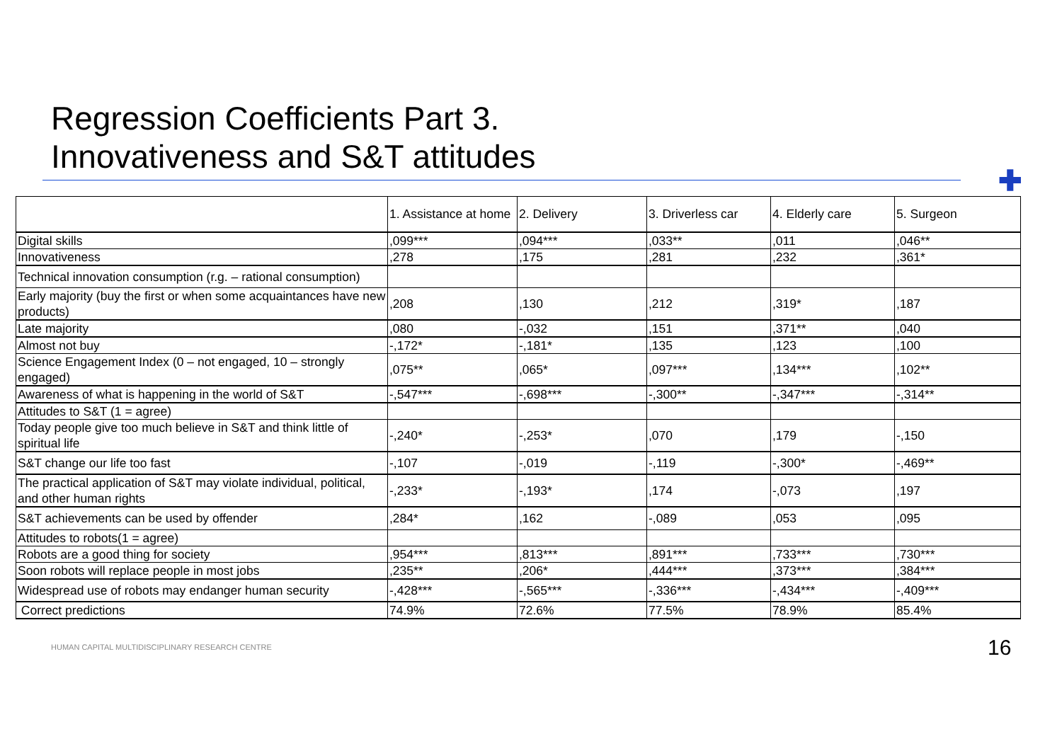Regression Coefficients Part 3.
Innovativeness and S&T attitudes
✚
| | 1. Assistance at home | 2. Delivery | 3. Driverless car | 4. Elderly care | 5. Surgeon |
| Digital skills | ,099*** | ,094*** | ,033** | ,011 | ,046** |
| Innovativeness | ,278 | ,175 | ,281 | ,232 | ,361* |
| Technical innovation consumption (r.g. – rational consumption) | | | | | |
| Early majority (buy the first or when some acquaintances have new products) | ,208 | ,130 | ,212 | ,319* | ,187 |
| Late majority | ,080 | -,032 | ,151 | ,371** | ,040 |
| Almost not buy | -,172* | -,181* | ,135 | ,123 | ,100 |
| Science Engagement Index (0 – not engaged, 10 – strongly engaged) | ,075** | ,065* | ,097*** | ,134*** | ,102** |
| Awareness of what is happening in the world of S&T | -,547*** | -,698*** | -,300** | -,347*** | -,314** |
| Attitudes to S&T (1 = agree) | | | | | |
| Today people give too much believe in S&T and think little of spiritual life | -,240* | -,253* | ,070 | ,179 | -,150 |
| S&T change our life too fast | -,107 | -,019 | -,119 | -,300* | -,469** |
| The practical application of S&T may violate individual, political, and other human rights | -,233* | -,193* | ,174 | -,073 | ,197 |
| S&T achievements can be used by offender | ,284* | ,162 | -,089 | ,053 | ,095 |
| Attitudes to robots(1 = agree) | | | | | |
| Robots are a good thing for society | ,954*** | ,813*** | ,891*** | ,733*** | ,730*** |
| Soon robots will replace people in most jobs | ,235** | ,206* | ,444*** | ,373*** | ,384*** |
| Widespread use of robots may endanger human security | -,428*** | -,565*** | -,336*** | -,434*** | -,409*** |
| Correct predictions | 74.9% | 72.6% | 77.5% | 78.9% | 85.4% |
HUMAN CAPITAL MULTIDISCIPLINARY RESEARCH CENTRE
16